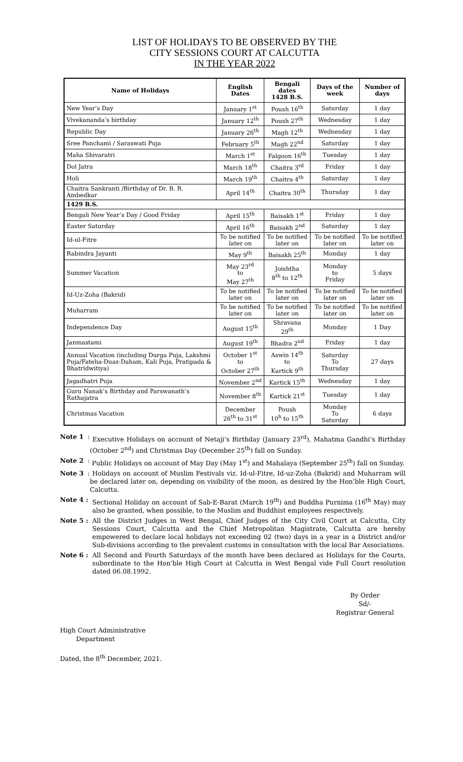LIST OF HOLIDAYS TO BE OBSERVED BY THE
CITY SESSIONS COURT AT CALCUTTA
IN THE YEAR 2022
| Name of Holidays | English Dates | Bengali dates 1428 B.S. | Days of the week | Number of days |
| --- | --- | --- | --- | --- |
| New Year’s Day | January 1<sup>st</sup> | Poush 16<sup>th</sup> | Saturday | 1 day |
| Vivekananda’s birthday | January 12<sup>th</sup> | Poush 27<sup>th</sup> | Wednesday | 1 day |
| Republic Day | January 26<sup>th</sup> | Magh 12<sup>th</sup> | Wednesday | 1 day |
| Sree Panchami / Saraswati Puja | February 5<sup>th</sup> | Magh 22<sup>nd</sup> | Saturday | 1 day |
| Maha Shivaratri | March 1<sup>st</sup> | Falgoon 16<sup>th</sup> | Tuesday | 1 day |
| Dol Jatra | March 18<sup>th</sup> | Chaitra 3<sup>rd</sup> | Friday | 1 day |
| Holi | March 19<sup>th</sup> | Chaitra 4<sup>th</sup> | Saturday | 1 day |
| Chaitra Sankranti /Birthday of Dr. B. R. Ambedkar | April 14<sup>th</sup> | Chaitra 30<sup>th</sup> | Thursday | 1 day |
| 1429 B.S. | | | | |
| Bengali New Year’s Day / Good Friday | April 15<sup>th</sup> | Baisakh 1<sup>st</sup> | Friday | 1 day |
| Easter Saturday | April 16<sup>th</sup> | Baisakh 2<sup>nd</sup> | Saturday | 1 day |
| Id-ul-Fitre | To be notified later on | To be notified later on | To be notified later on | To be notified later on |
| Rabindra Jayanti | May 9<sup>th</sup> | Baisakh 25<sup>th</sup> | Monday | 1 day |
| Summer Vacation | May 23<sup>rd</sup> to May 27<sup>th</sup> | Joishtha 8<sup>th</sup> to 12<sup>th</sup> | Monday to Friday | 5 days |
| Id-Uz-Zoha (Bakrid) | To be notified later on | To be notified later on | To be notified later on | To be notified later on |
| Muharram | To be notified later on | To be notified later on | To be notified later on | To be notified later on |
| Independence Day | August 15<sup>th</sup> | Shravana 29<sup>th</sup> | Monday | 1 Day |
| Janmastami | August 19<sup>th</sup> | Bhadra 2<sup>nd</sup> | Friday | 1 day |
| Annual Vacation (including Durga Puja, Lakshmi Puja/Fateha-Duaz-Daham, Kali Puja, Pratipada & Bhatridwitiya) | October 1<sup>st</sup> to October 27<sup>th</sup> | Aswin 14<sup>th</sup> to Kartick 9<sup>th</sup> | Saturday To Thursday | 27 days |
| Jagadhatri Puja | November 2<sup>nd</sup> | Kartick 15<sup>th</sup> | Wednesday | 1 day |
| Guru Nanak’s Birthday and Parswanath’s Rathajatra | November 8<sup>th</sup> | Kartick 21<sup>st</sup> | Tuesday | 1 day |
| Christmas Vacation | December 26<sup>th</sup> to 31<sup>st</sup> | Poush 10<sup>h</sup> to 15<sup>th</sup> | Monday To Saturday | 6 days |
Note 1 : Executive Holidays on account of Netaji’s Birthday (January 23<sup>rd</sup>), Mahatma Gandhi’s Birthday (October 2<sup>nd</sup>) and Christmas Day (December 25<sup>th</sup>) fall on Sunday.
Note 2 : Public Holidays on account of May Day (May 1<sup>st</sup>) and Mahalaya (September 25<sup>th</sup>) fall on Sunday.
Note 3 : Holidays on account of Muslim Festivals viz. Id-ul-Fitre, Id-uz-Zoha (Bakrid) and Muharram will be declared later on, depending on visibility of the moon, as desired by the Hon’ble High Court, Calcutta.
Note 4 : Sectional Holiday on account of Sab-E-Barat (March 19<sup>th</sup>) and Buddha Purnima (16<sup>th</sup> May) may also be granted, when possible, to the Muslim and Buddhist employees respectively.
Note 5 : All the District Judges in West Bengal, Chief Judges of the City Civil Court at Calcutta, City Sessions Court, Calcutta and the Chief Metropolitan Magistrate, Calcutta are hereby empowered to declare local holidays not exceeding 02 (two) days in a year in a District and/or Sub-divisions according to the prevalent customs in consultation with the local Bar Associations.
Note 6 : All Second and Fourth Saturdays of the month have been declared as Holidays for the Courts, subordinate to the Hon’ble High Court at Calcutta in West Bengal vide Full Court resolution dated 06.08.1992.
By Order
Sd/-
Registrar General
High Court Administrative
Department
Dated, the 8<sup>th</sup> December, 2021.